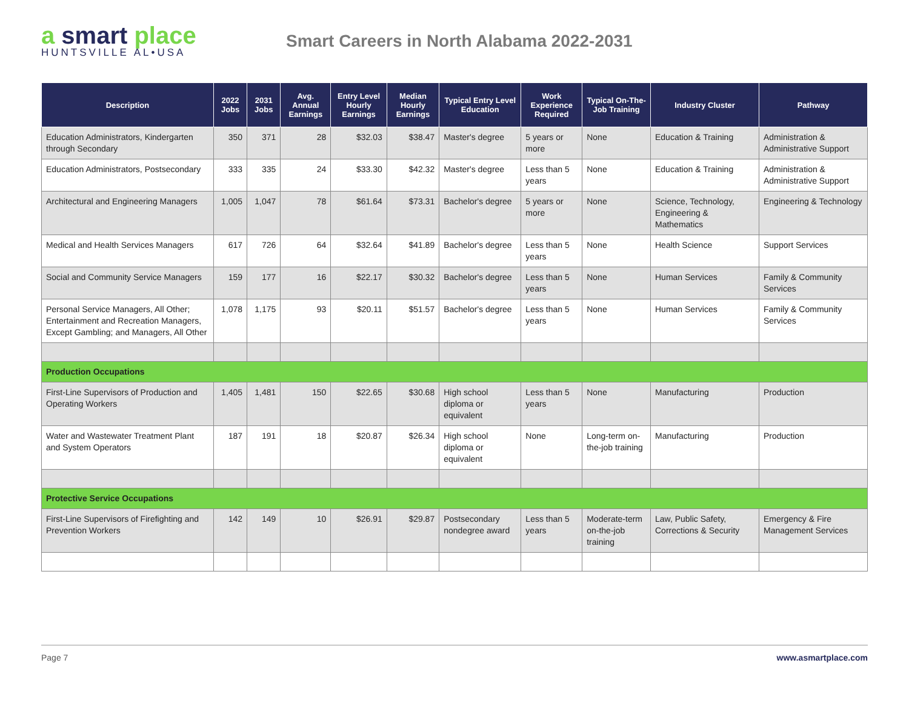a smart place
HUNTSVILLE AL•USA
Smart Careers in North Alabama 2022-2031
| Description | 2022 Jobs | 2031 Jobs | Avg. Annual Earnings | Entry Level Hourly Earnings | Median Hourly Earnings | Typical Entry Level Education | Work Experience Required | Typical On-The-Job Training | Industry Cluster | Pathway |
| --- | --- | --- | --- | --- | --- | --- | --- | --- | --- | --- |
| Education Administrators, Kindergarten through Secondary | 350 | 371 | 28 | $32.03 | $38.47 | Master's degree | 5 years or more | None | Education & Training | Administration & Administrative Support |
| Education Administrators, Postsecondary | 333 | 335 | 24 | $33.30 | $42.32 | Master's degree | Less than 5 years | None | Education & Training | Administration & Administrative Support |
| Architectural and Engineering Managers | 1,005 | 1,047 | 78 | $61.64 | $73.31 | Bachelor's degree | 5 years or more | None | Science, Technology, Engineering & Mathematics | Engineering & Technology |
| Medical and Health Services Managers | 617 | 726 | 64 | $32.64 | $41.89 | Bachelor's degree | Less than 5 years | None | Health Science | Support Services |
| Social and Community Service Managers | 159 | 177 | 16 | $22.17 | $30.32 | Bachelor's degree | Less than 5 years | None | Human Services | Family & Community Services |
| Personal Service Managers, All Other; Entertainment and Recreation Managers, Except Gambling; and Managers, All Other | 1,078 | 1,175 | 93 | $20.11 | $51.57 | Bachelor's degree | Less than 5 years | None | Human Services | Family & Community Services |
| Production Occupations | | | | | | | | | | |
| First-Line Supervisors of Production and Operating Workers | 1,405 | 1,481 | 150 | $22.65 | $30.68 | High school diploma or equivalent | Less than 5 years | None | Manufacturing | Production |
| Water and Wastewater Treatment Plant and System Operators | 187 | 191 | 18 | $20.87 | $26.34 | High school diploma or equivalent | None | Long-term on-the-job training | Manufacturing | Production |
| Protective Service Occupations | | | | | | | | | | |
| First-Line Supervisors of Firefighting and Prevention Workers | 142 | 149 | 10 | $26.91 | $29.87 | Postsecondary nondegree award | Less than 5 years | Moderate-term on-the-job training | Law, Public Safety, Corrections & Security | Emergency & Fire Management Services |
Page 7 www.asmartplace.com